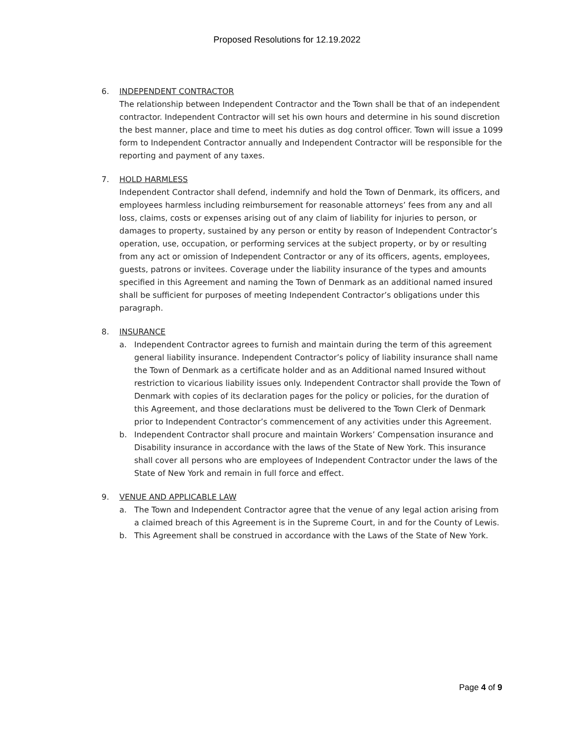Proposed Resolutions for 12.19.2022
6. INDEPENDENT CONTRACTOR
The relationship between Independent Contractor and the Town shall be that of an independent contractor. Independent Contractor will set his own hours and determine in his sound discretion the best manner, place and time to meet his duties as dog control officer. Town will issue a 1099 form to Independent Contractor annually and Independent Contractor will be responsible for the reporting and payment of any taxes.
7. HOLD HARMLESS
Independent Contractor shall defend, indemnify and hold the Town of Denmark, its officers, and employees harmless including reimbursement for reasonable attorneys’ fees from any and all loss, claims, costs or expenses arising out of any claim of liability for injuries to person, or damages to property, sustained by any person or entity by reason of Independent Contractor’s operation, use, occupation, or performing services at the subject property, or by or resulting from any act or omission of Independent Contractor or any of its officers, agents, employees, guests, patrons or invitees. Coverage under the liability insurance of the types and amounts specified in this Agreement and naming the Town of Denmark as an additional named insured shall be sufficient for purposes of meeting Independent Contractor’s obligations under this paragraph.
8. INSURANCE
a. Independent Contractor agrees to furnish and maintain during the term of this agreement general liability insurance. Independent Contractor’s policy of liability insurance shall name the Town of Denmark as a certificate holder and as an Additional named Insured without restriction to vicarious liability issues only. Independent Contractor shall provide the Town of Denmark with copies of its declaration pages for the policy or policies, for the duration of this Agreement, and those declarations must be delivered to the Town Clerk of Denmark prior to Independent Contractor’s commencement of any activities under this Agreement.
b. Independent Contractor shall procure and maintain Workers’ Compensation insurance and Disability insurance in accordance with the laws of the State of New York. This insurance shall cover all persons who are employees of Independent Contractor under the laws of the State of New York and remain in full force and effect.
9. VENUE AND APPLICABLE LAW
a. The Town and Independent Contractor agree that the venue of any legal action arising from a claimed breach of this Agreement is in the Supreme Court, in and for the County of Lewis.
b. This Agreement shall be construed in accordance with the Laws of the State of New York.
Page 4 of 9